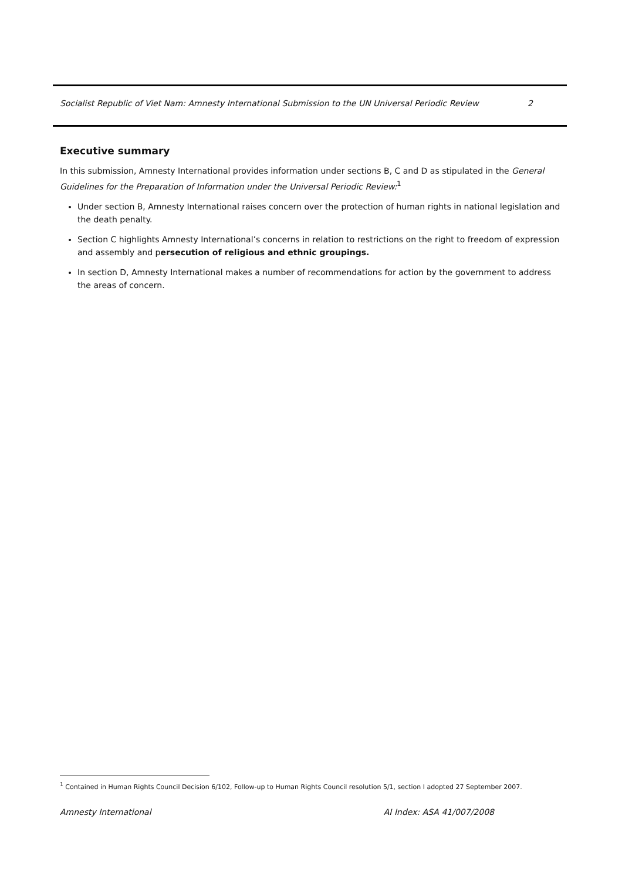Socialist Republic of Viet Nam: Amnesty International Submission to the UN Universal Periodic Review 2
Executive summary
In this submission, Amnesty International provides information under sections B, C and D as stipulated in the General Guidelines for the Preparation of Information under the Universal Periodic Review:<sup>1</sup>
Under section B, Amnesty International raises concern over the protection of human rights in national legislation and the death penalty.
Section C highlights Amnesty International’s concerns in relation to restrictions on the right to freedom of expression and assembly and persecution of religious and ethnic groupings.
In section D, Amnesty International makes a number of recommendations for action by the government to address the areas of concern.
<sup>1</sup> Contained in Human Rights Council Decision 6/102, Follow-up to Human Rights Council resolution 5/1, section I adopted 27 September 2007.
Amnesty International AI Index: ASA 41/007/2008